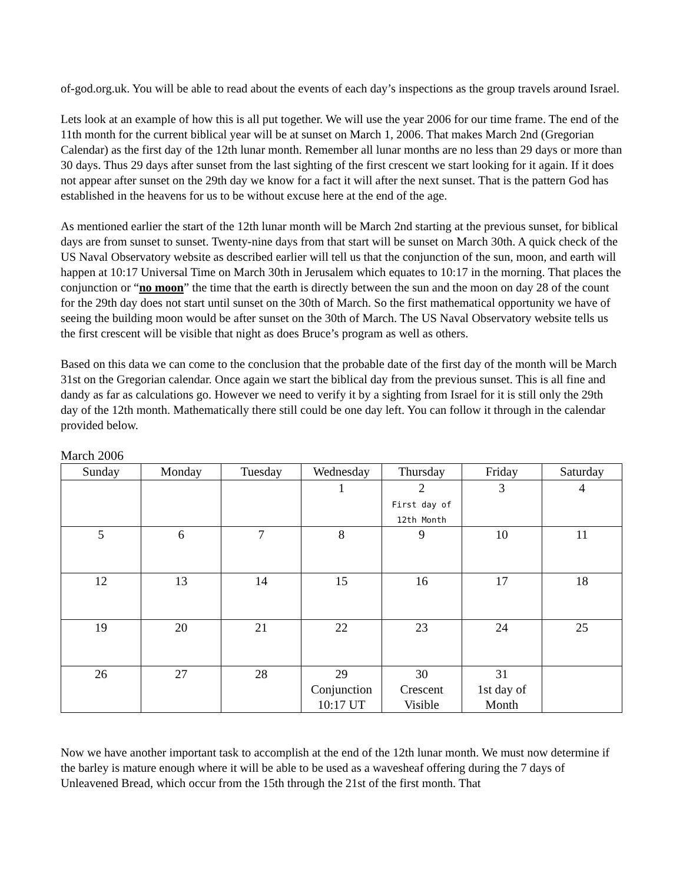of-god.org.uk. You will be able to read about the events of each day’s inspections as the group travels around Israel.
Lets look at an example of how this is all put together. We will use the year 2006 for our time frame. The end of the 11th month for the current biblical year will be at sunset on March 1, 2006. That makes March 2nd (Gregorian Calendar) as the first day of the 12th lunar month. Remember all lunar months are no less than 29 days or more than 30 days. Thus 29 days after sunset from the last sighting of the first crescent we start looking for it again. If it does not appear after sunset on the 29th day we know for a fact it will after the next sunset. That is the pattern God has established in the heavens for us to be without excuse here at the end of the age.
As mentioned earlier the start of the 12th lunar month will be March 2nd starting at the previous sunset, for biblical days are from sunset to sunset. Twenty-nine days from that start will be sunset on March 30th. A quick check of the US Naval Observatory website as described earlier will tell us that the conjunction of the sun, moon, and earth will happen at 10:17 Universal Time on March 30th in Jerusalem which equates to 10:17 in the morning. That places the conjunction or “no moon” the time that the earth is directly between the sun and the moon on day 28 of the count for the 29th day does not start until sunset on the 30th of March. So the first mathematical opportunity we have of seeing the building moon would be after sunset on the 30th of March. The US Naval Observatory website tells us the first crescent will be visible that night as does Bruce’s program as well as others.
Based on this data we can come to the conclusion that the probable date of the first day of the month will be March 31st on the Gregorian calendar. Once again we start the biblical day from the previous sunset. This is all fine and dandy as far as calculations go. However we need to verify it by a sighting from Israel for it is still only the 29th day of the 12th month. Mathematically there still could be one day left. You can follow it through in the calendar provided below.
March 2006
| Sunday | Monday | Tuesday | Wednesday | Thursday | Friday | Saturday |
| --- | --- | --- | --- | --- | --- | --- |
| | | | 1 | 2 First day of 12th Month | 3 | 4 |
| 5 | 6 | 7 | 8 | 9 | 10 | 11 |
| 12 | 13 | 14 | 15 | 16 | 17 | 18 |
| 19 | 20 | 21 | 22 | 23 | 24 | 25 |
| 26 | 27 | 28 | 29 Conjunction 10:17 UT | 30 Crescent Visible | 31 1st day of Month | |
Now we have another important task to accomplish at the end of the 12th lunar month. We must now determine if the barley is mature enough where it will be able to be used as a wavesheaf offering during the 7 days of Unleavened Bread, which occur from the 15th through the 21st of the first month. That